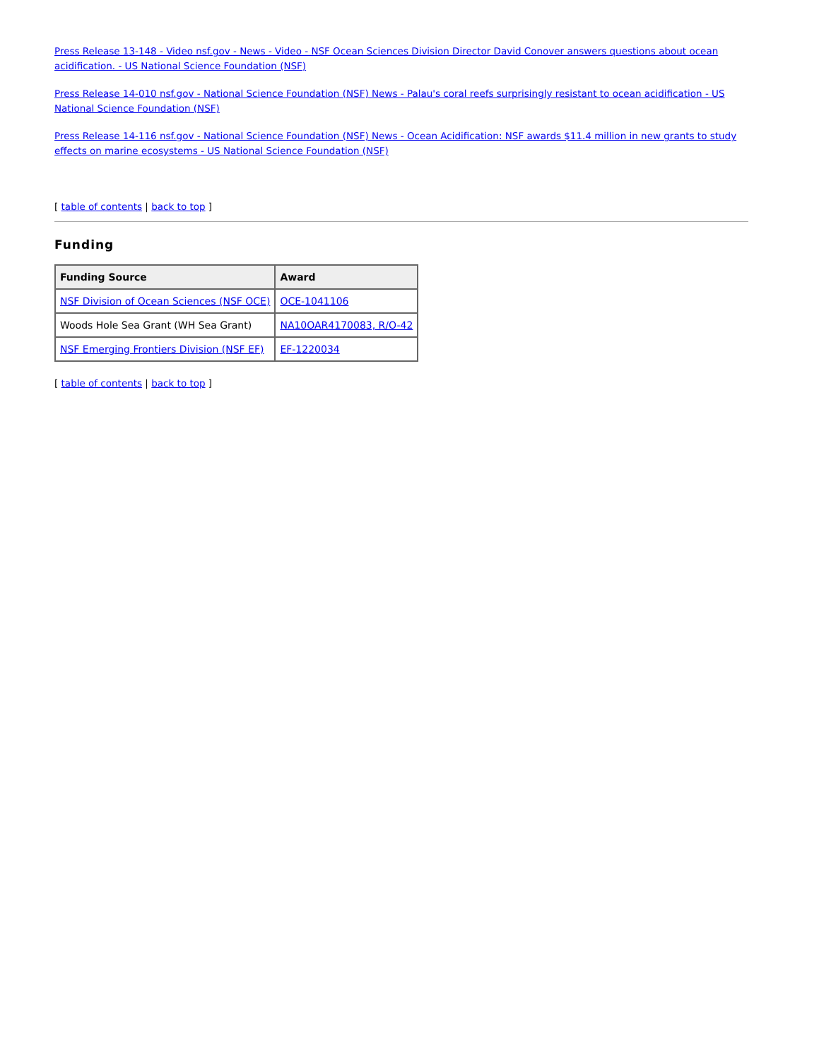Press Release 13-148 - Video nsf.gov - News - Video - NSF Ocean Sciences Division Director David Conover answers questions about ocean acidification. - US National Science Foundation (NSF)
Press Release 14-010 nsf.gov - National Science Foundation (NSF) News - Palau's coral reefs surprisingly resistant to ocean acidification - US National Science Foundation (NSF)
Press Release 14-116 nsf.gov - National Science Foundation (NSF) News - Ocean Acidification: NSF awards $11.4 million in new grants to study effects on marine ecosystems - US National Science Foundation (NSF)
[ table of contents | back to top ]
Funding
| Funding Source | Award |
| --- | --- |
| NSF Division of Ocean Sciences (NSF OCE) | OCE-1041106 |
| Woods Hole Sea Grant (WH Sea Grant) | NA10OAR4170083, R/O-42 |
| NSF Emerging Frontiers Division (NSF EF) | EF-1220034 |
[ table of contents | back to top ]